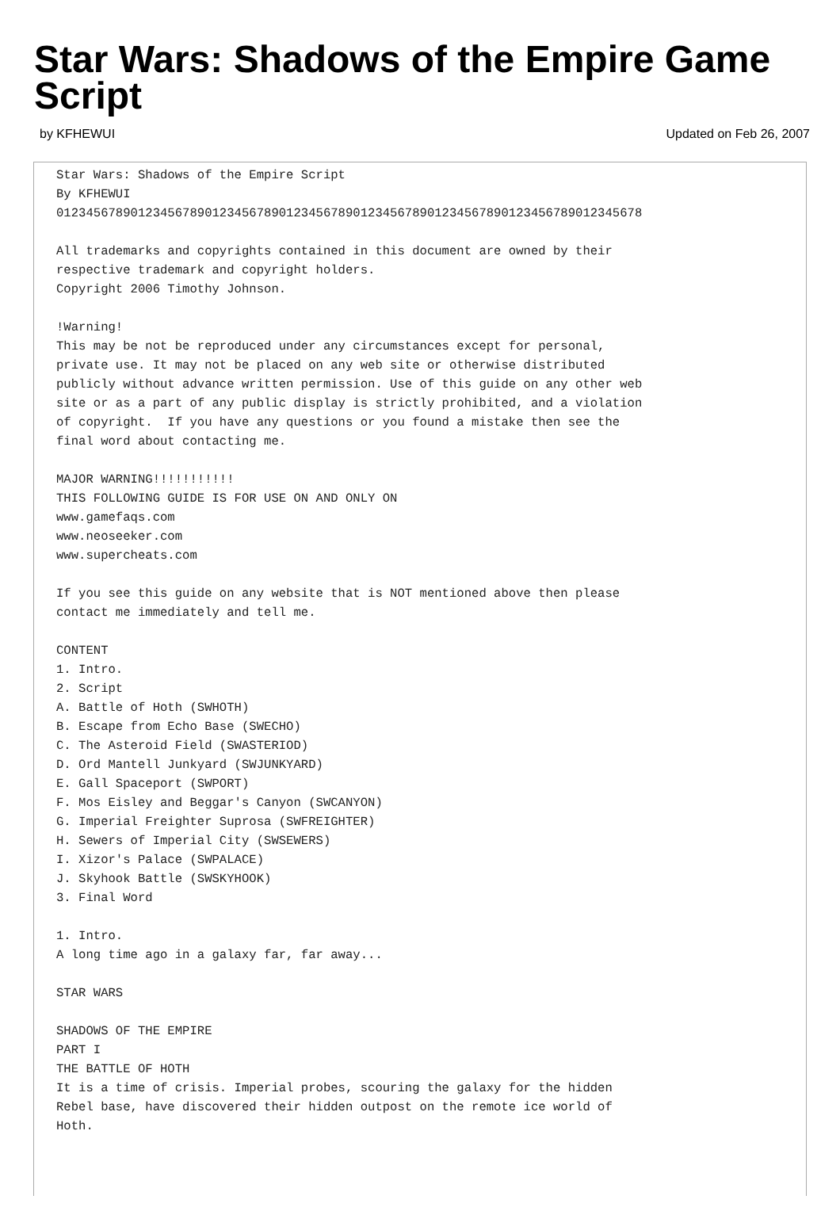Star Wars: Shadows of the Empire Game Script
by KFHEWUI Updated on Feb 26, 2007
Star Wars: Shadows of the Empire Script
By KFHEWUI
0123456789012345678901234567890123456789012345678901234567890123456789012345678

All trademarks and copyrights contained in this document are owned by their
respective trademark and copyright holders.
Copyright 2006 Timothy Johnson.

!Warning!
This may be not be reproduced under any circumstances except for personal,
private use. It may not be placed on any web site or otherwise distributed
publicly without advance written permission. Use of this guide on any other web
site or as a part of any public display is strictly prohibited, and a violation
of copyright.  If you have any questions or you found a mistake then see the
final word about contacting me.

MAJOR WARNING!!!!!!!!!!!
THIS FOLLOWING GUIDE IS FOR USE ON AND ONLY ON
www.gamefaqs.com
www.neoseeker.com
www.supercheats.com

If you see this guide on any website that is NOT mentioned above then please
contact me immediately and tell me.

CONTENT
1. Intro.
2. Script
A. Battle of Hoth (SWHOTH)
B. Escape from Echo Base (SWECHO)
C. The Asteroid Field (SWASTERIOD)
D. Ord Mantell Junkyard (SWJUNKYARD)
E. Gall Spaceport (SWPORT)
F. Mos Eisley and Beggar's Canyon (SWCANYON)
G. Imperial Freighter Suprosa (SWFREIGHTER)
H. Sewers of Imperial City (SWSEWERS)
I. Xizor's Palace (SWPALACE)
J. Skyhook Battle (SWSKYHOOK)
3. Final Word

1. Intro.
A long time ago in a galaxy far, far away...

STAR WARS

SHADOWS OF THE EMPIRE
PART I
THE BATTLE OF HOTH
It is a time of crisis. Imperial probes, scouring the galaxy for the hidden
Rebel base, have discovered their hidden outpost on the remote ice world of
Hoth.